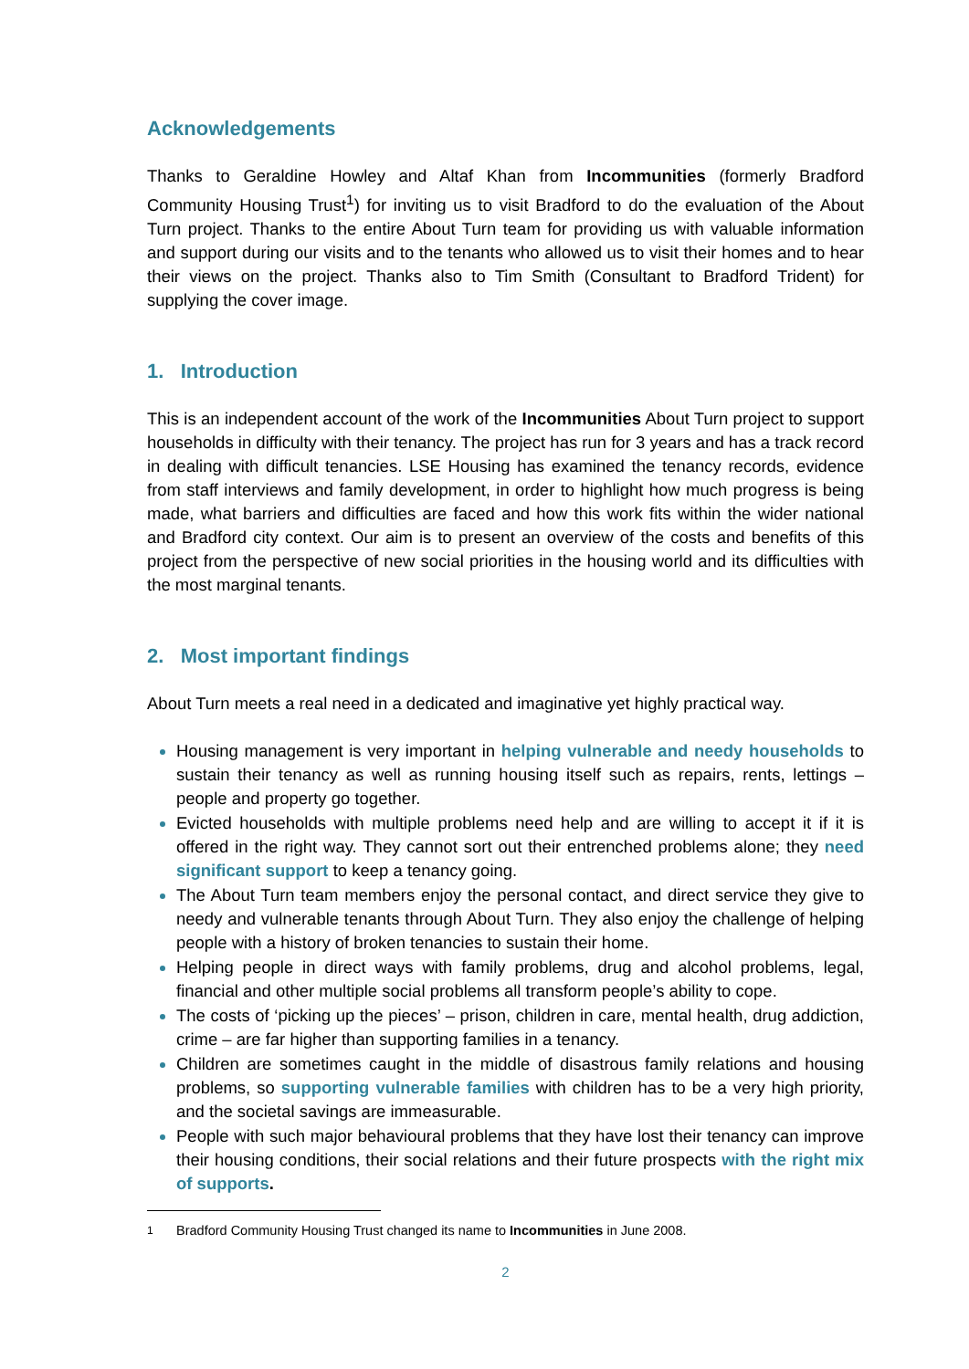Acknowledgements
Thanks to Geraldine Howley and Altaf Khan from Incommunities (formerly Bradford Community Housing Trust<sup>1</sup>) for inviting us to visit Bradford to do the evaluation of the About Turn project. Thanks to the entire About Turn team for providing us with valuable information and support during our visits and to the tenants who allowed us to visit their homes and to hear their views on the project. Thanks also to Tim Smith (Consultant to Bradford Trident) for supplying the cover image.
1. Introduction
This is an independent account of the work of the Incommunities About Turn project to support households in difficulty with their tenancy. The project has run for 3 years and has a track record in dealing with difficult tenancies. LSE Housing has examined the tenancy records, evidence from staff interviews and family development, in order to highlight how much progress is being made, what barriers and difficulties are faced and how this work fits within the wider national and Bradford city context. Our aim is to present an overview of the costs and benefits of this project from the perspective of new social priorities in the housing world and its difficulties with the most marginal tenants.
2. Most important findings
About Turn meets a real need in a dedicated and imaginative yet highly practical way.
Housing management is very important in helping vulnerable and needy households to sustain their tenancy as well as running housing itself such as repairs, rents, lettings – people and property go together.
Evicted households with multiple problems need help and are willing to accept it if it is offered in the right way. They cannot sort out their entrenched problems alone; they need significant support to keep a tenancy going.
The About Turn team members enjoy the personal contact, and direct service they give to needy and vulnerable tenants through About Turn. They also enjoy the challenge of helping people with a history of broken tenancies to sustain their home.
Helping people in direct ways with family problems, drug and alcohol problems, legal, financial and other multiple social problems all transform people’s ability to cope.
The costs of ‘picking up the pieces’ – prison, children in care, mental health, drug addiction, crime – are far higher than supporting families in a tenancy.
Children are sometimes caught in the middle of disastrous family relations and housing problems, so supporting vulnerable families with children has to be a very high priority, and the societal savings are immeasurable.
People with such major behavioural problems that they have lost their tenancy can improve their housing conditions, their social relations and their future prospects with the right mix of supports.
<sup>1</sup> Bradford Community Housing Trust changed its name to Incommunities in June 2008.
2